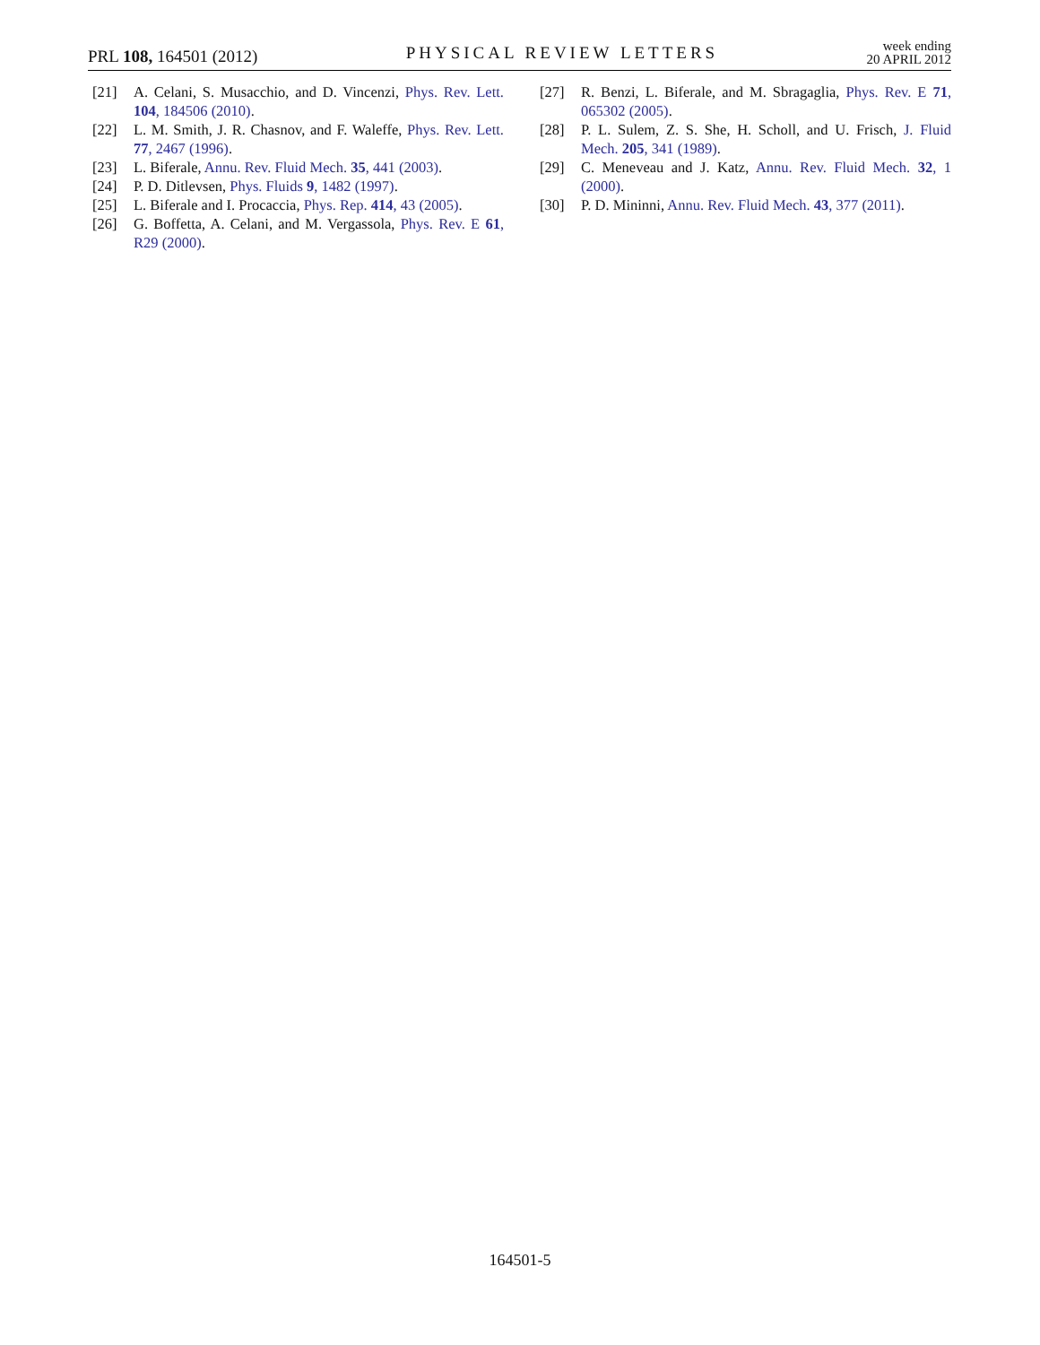PRL 108, 164501 (2012)
PHYSICAL REVIEW LETTERS
week ending
20 APRIL 2012
[21] A. Celani, S. Musacchio, and D. Vincenzi, Phys. Rev. Lett. 104, 184506 (2010).
[22] L. M. Smith, J. R. Chasnov, and F. Waleffe, Phys. Rev. Lett. 77, 2467 (1996).
[23] L. Biferale, Annu. Rev. Fluid Mech. 35, 441 (2003).
[24] P. D. Ditlevsen, Phys. Fluids 9, 1482 (1997).
[25] L. Biferale and I. Procaccia, Phys. Rep. 414, 43 (2005).
[26] G. Boffetta, A. Celani, and M. Vergassola, Phys. Rev. E 61, R29 (2000).
[27] R. Benzi, L. Biferale, and M. Sbragaglia, Phys. Rev. E 71, 065302 (2005).
[28] P. L. Sulem, Z. S. She, H. Scholl, and U. Frisch, J. Fluid Mech. 205, 341 (1989).
[29] C. Meneveau and J. Katz, Annu. Rev. Fluid Mech. 32, 1 (2000).
[30] P. D. Mininni, Annu. Rev. Fluid Mech. 43, 377 (2011).
164501-5